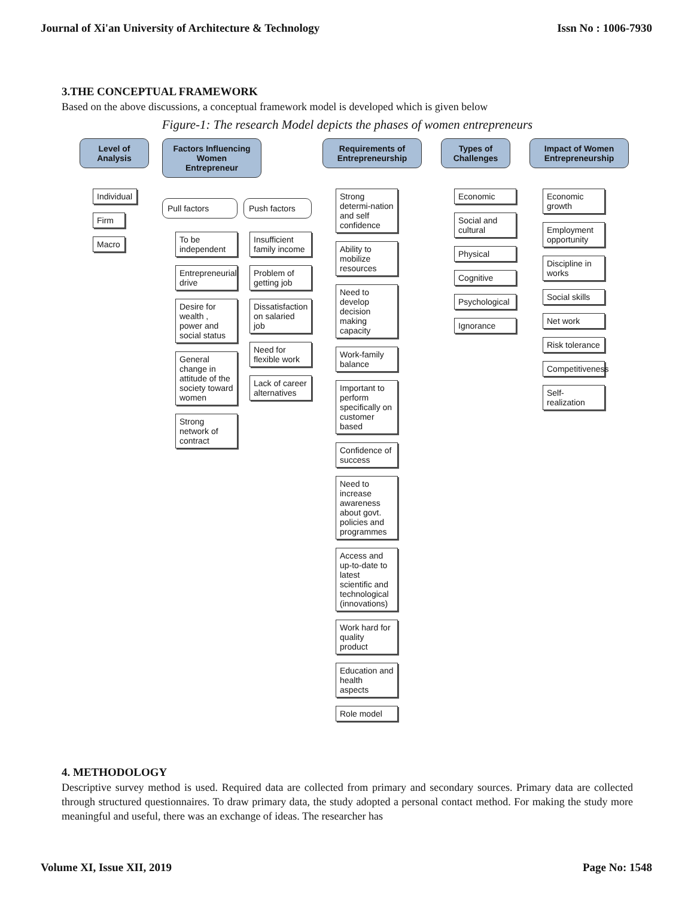Journal of Xi'an University of Architecture & Technology Issn No : 1006-7930
3.THE CONCEPTUAL FRAMEWORK
Based on the above discussions, a conceptual framework model is developed which is given below
Figure-1: The research Model depicts the phases of women entrepreneurs
Level of Analysis
Individual
Firm
Macro
Factors Influencing Women Entrepreneur
Pull factors
To be independent
Entrepreneurial drive
Desire for wealth , power and social status
General change in attitude of the society toward women
Strong network of contract
Push factors
Insufficient family income
Problem of getting job
Dissatisfaction on salaried job
Need for flexible work
Lack of career alternatives
Requirements of Entrepreneurship
Strong determi-nation and self confidence
Ability to mobilize resources
Need to develop decision making capacity
Work-family balance
Important to perform specifically on customer based
Confidence of success
Need to increase awareness about govt. policies and programmes
Access and up-to-date to latest scientific and technological (innovations)
Work hard for quality product
Education and health aspects
Role model
Types of Challenges
Economic
Social and cultural
Physical
Cognitive
Psychological
Ignorance
Impact of Women Entrepreneurship
Economic growth
Employment opportunity
Discipline in works
Social skills
Net work
Risk tolerance
Competitiveness
Self- realization
4. METHODOLOGY
Descriptive survey method is used. Required data are collected from primary and secondary sources. Primary data are collected through structured questionnaires. To draw primary data, the study adopted a personal contact method. For making the study more meaningful and useful, there was an exchange of ideas. The researcher has
Volume XI, Issue XII, 2019 Page No: 1548